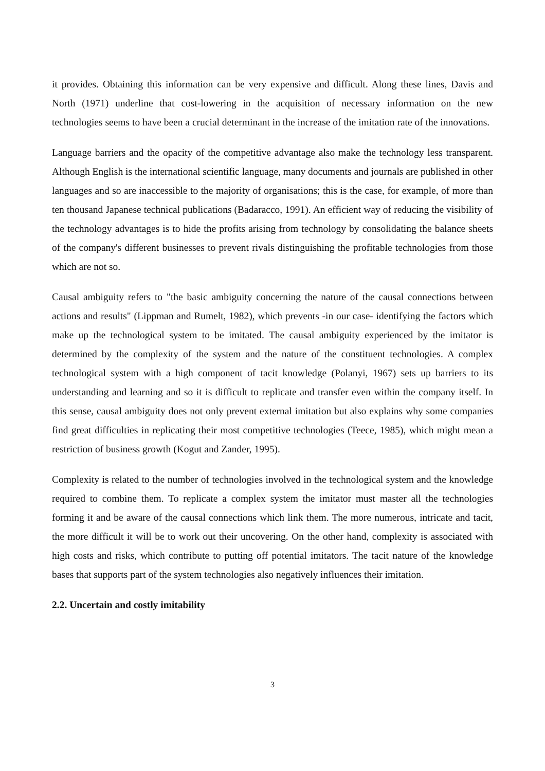it provides. Obtaining this information can be very expensive and difficult. Along these lines, Davis and North (1971) underline that cost-lowering in the acquisition of necessary information on the new technologies seems to have been a crucial determinant in the increase of the imitation rate of the innovations.
Language barriers and the opacity of the competitive advantage also make the technology less transparent. Although English is the international scientific language, many documents and journals are published in other languages and so are inaccessible to the majority of organisations; this is the case, for example, of more than ten thousand Japanese technical publications (Badaracco, 1991). An efficient way of reducing the visibility of the technology advantages is to hide the profits arising from technology by consolidating the balance sheets of the company's different businesses to prevent rivals distinguishing the profitable technologies from those which are not so.
Causal ambiguity refers to "the basic ambiguity concerning the nature of the causal connections between actions and results" (Lippman and Rumelt, 1982), which prevents -in our case- identifying the factors which make up the technological system to be imitated. The causal ambiguity experienced by the imitator is determined by the complexity of the system and the nature of the constituent technologies. A complex technological system with a high component of tacit knowledge (Polanyi, 1967) sets up barriers to its understanding and learning and so it is difficult to replicate and transfer even within the company itself. In this sense, causal ambiguity does not only prevent external imitation but also explains why some companies find great difficulties in replicating their most competitive technologies (Teece, 1985), which might mean a restriction of business growth (Kogut and Zander, 1995).
Complexity is related to the number of technologies involved in the technological system and the knowledge required to combine them. To replicate a complex system the imitator must master all the technologies forming it and be aware of the causal connections which link them. The more numerous, intricate and tacit, the more difficult it will be to work out their uncovering. On the other hand, complexity is associated with high costs and risks, which contribute to putting off potential imitators. The tacit nature of the knowledge bases that supports part of the system technologies also negatively influences their imitation.
2.2. Uncertain and costly imitability
3